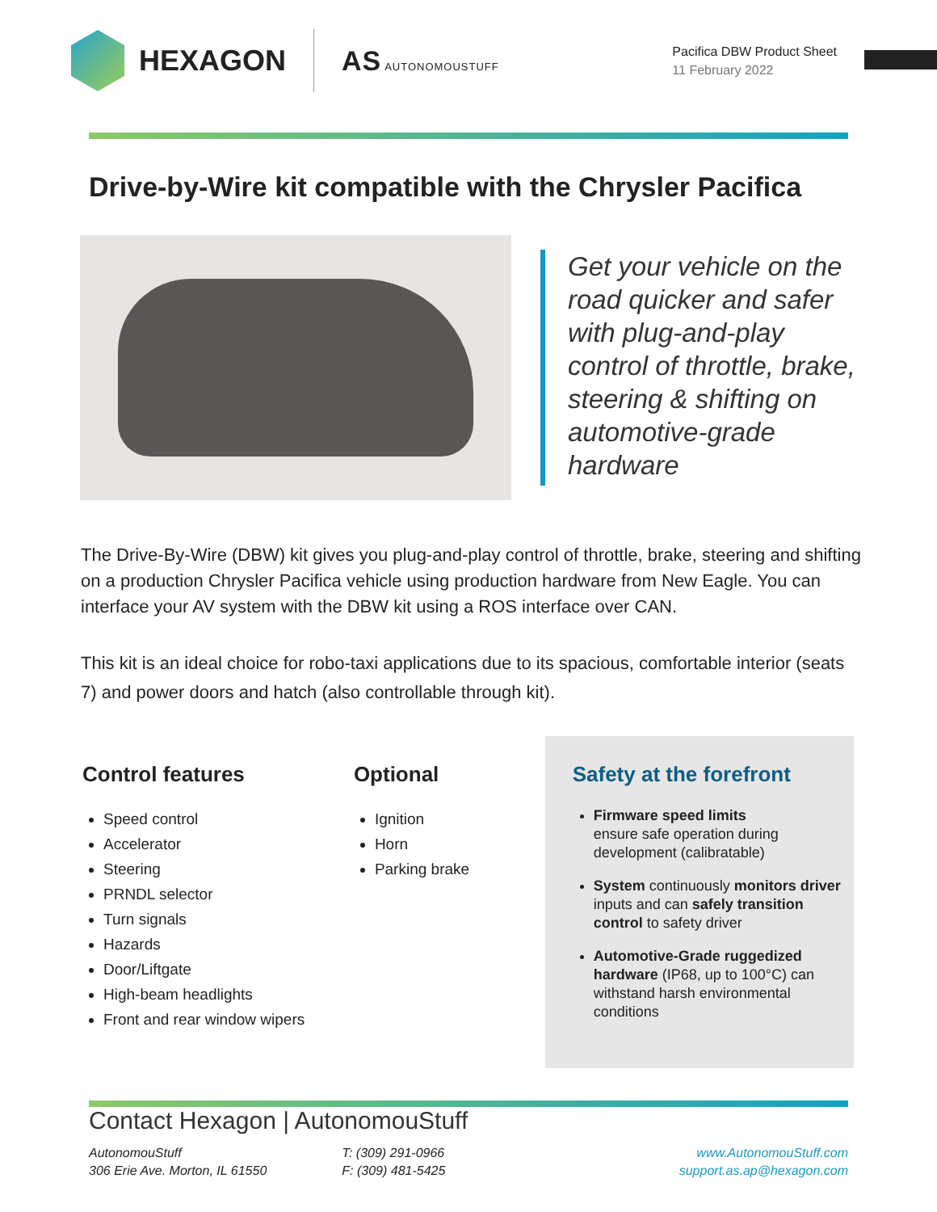HEXAGON AS AUTONOMOUSTUFF
Pacifica DBW Product Sheet
11 February 2022
Drive-by-Wire kit compatible with the Chrysler Pacifica
Get your vehicle on the road quicker and safer with plug-and-play control of throttle, brake, steering & shifting on automotive-grade hardware
The Drive-By-Wire (DBW) kit gives you plug-and-play control of throttle, brake, steering and shifting on a production Chrysler Pacifica vehicle using production hardware from New Eagle. You can interface your AV system with the DBW kit using a ROS interface over CAN.
This kit is an ideal choice for robo-taxi applications due to its spacious, comfortable interior (seats 7) and power doors and hatch (also controllable through kit).
Control features
Speed control
Accelerator
Steering
PRNDL selector
Turn signals
Hazards
Door/Liftgate
High-beam headlights
Front and rear window wipers
Optional
Ignition
Horn
Parking brake
Safety at the forefront
Firmware speed limits
ensure safe operation during development (calibratable)
System continuously monitors driver inputs and can safely transition control to safety driver
Automotive-Grade ruggedized hardware (IP68, up to 100°C) can withstand harsh environmental conditions
Contact Hexagon | AutonomouStuff
AutonomouStuff
306 Erie Ave. Morton, IL 61550
T: (309) 291-0966
F: (309) 481-5425
www.AutonomouStuff.com
support.as.ap@hexagon.com